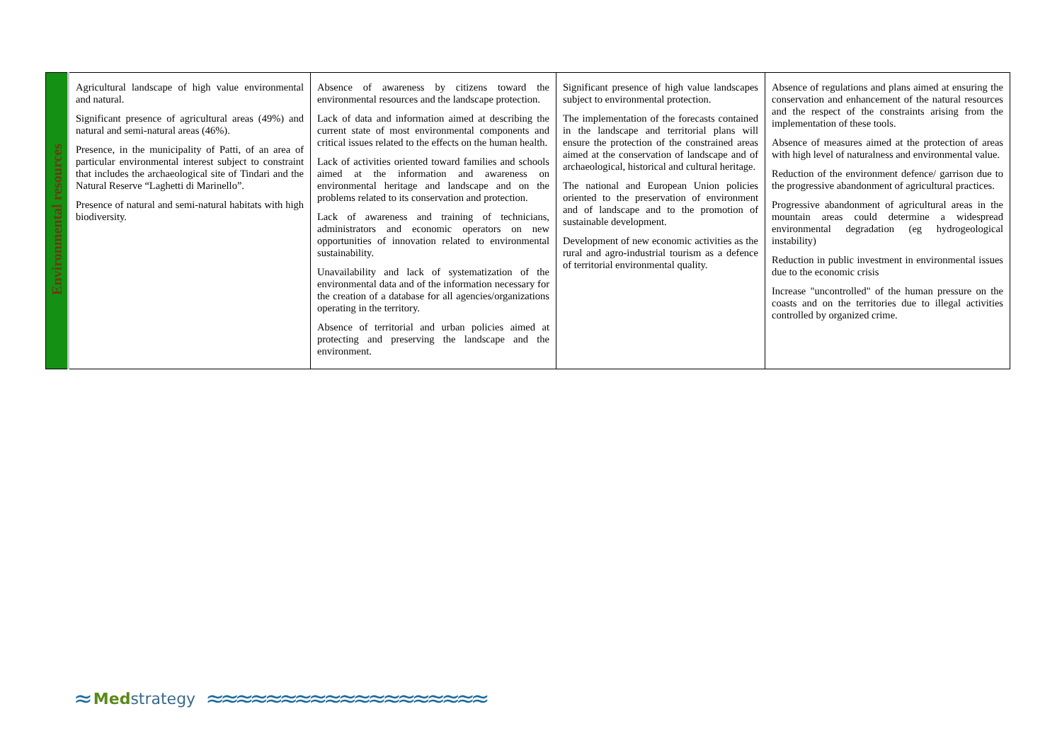| Environmental resources | Agricultural landscape of high value environmental and natural. Significant presence of agricultural areas (49%) and natural and semi-natural areas (46%). Presence, in the municipality of Patti, of an area of particular environmental interest subject to constraint that includes the archaeological site of Tindari and the Natural Reserve “Laghetti di Marinello”. Presence of natural and semi-natural habitats with high biodiversity. | Absence of awareness by citizens toward the environmental resources and the landscape protection. Lack of data and information aimed at describing the current state of most environmental components and critical issues related to the effects on the human health. Lack of activities oriented toward families and schools aimed at the information and awareness on environmental heritage and landscape and on the problems related to its conservation and protection. Lack of awareness and training of technicians, administrators and economic operators on new opportunities of innovation related to environmental sustainability. Unavailability and lack of systematization of the environmental data and of the information necessary for the creation of a database for all agencies/organizations operating in the territory. Absence of territorial and urban policies aimed at protecting and preserving the landscape and the environment. | Significant presence of high value landscapes subject to environmental protection. The implementation of the forecasts contained in the landscape and territorial plans will ensure the protection of the constrained areas aimed at the conservation of landscape and of archaeological, historical and cultural heritage. The national and European Union policies oriented to the preservation of environment and of landscape and to the promotion of sustainable development. Development of new economic activities as the rural and agro-industrial tourism as a defence of territorial environmental quality. | Absence of regulations and plans aimed at ensuring the conservation and enhancement of the natural resources and the respect of the constraints arising from the implementation of these tools. Absence of measures aimed at the protection of areas with high level of naturalness and environmental value. Reduction of the environment defence/ garrison due to the progressive abandonment of agricultural practices. Progressive abandonment of agricultural areas in the mountain areas could determine a widespread environmental degradation (eg hydrogeological instability) Reduction in public investment in environmental issues due to the economic crisis Increase "uncontrolled" of the human pressure on the coasts and on the territories due to illegal activities controlled by organized crime. |
≈ Med strategy ≈≈≈≈≈≈≈≈≈≈≈≈≈≈≈≈≈≈≈